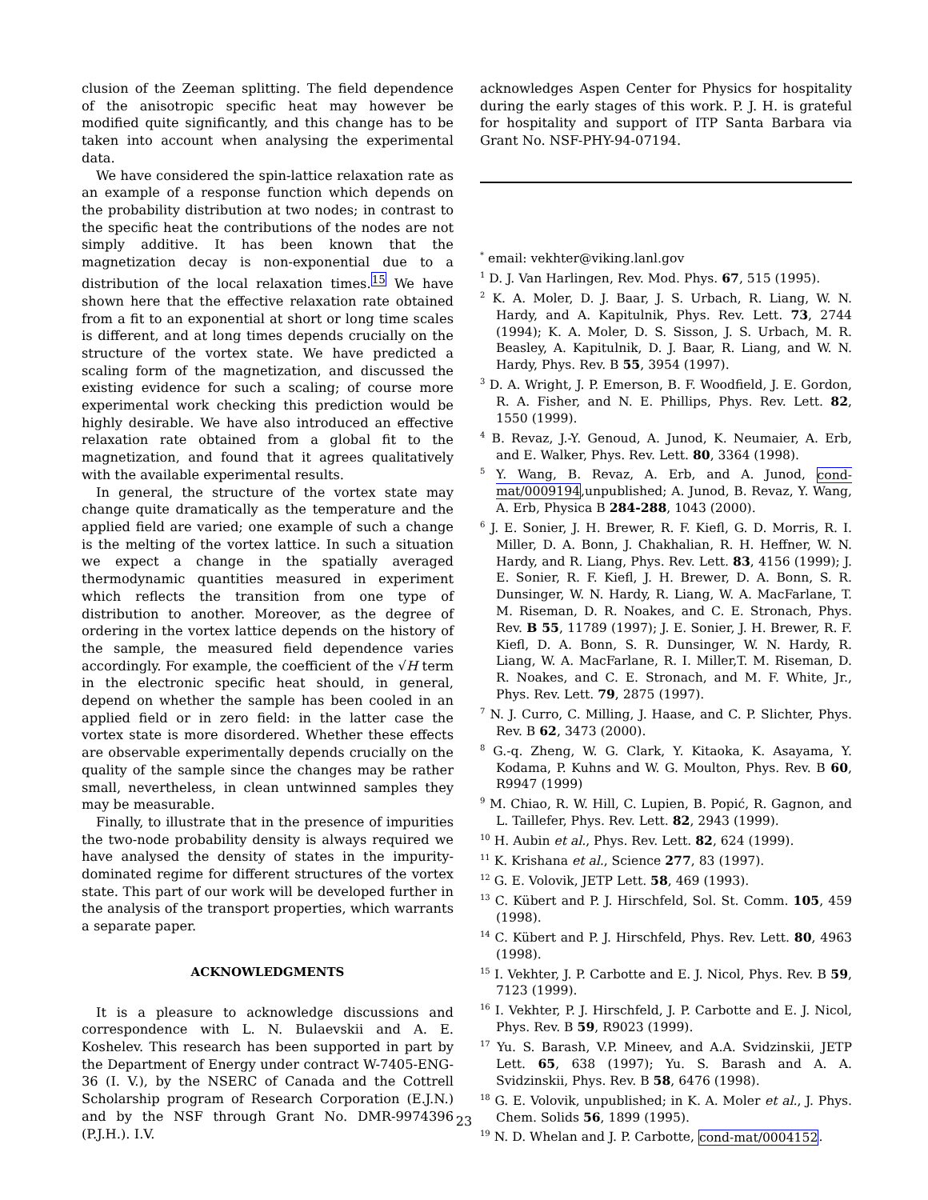clusion of the Zeeman splitting. The field dependence of the anisotropic specific heat may however be modified quite significantly, and this change has to be taken into account when analysing the experimental data.
We have considered the spin-lattice relaxation rate as an example of a response function which depends on the probability distribution at two nodes; in contrast to the specific heat the contributions of the nodes are not simply additive. It has been known that the magnetization decay is non-exponential due to a distribution of the local relaxation times.<sup>15</sup> We have shown here that the effective relaxation rate obtained from a fit to an exponential at short or long time scales is different, and at long times depends crucially on the structure of the vortex state. We have predicted a scaling form of the magnetization, and discussed the existing evidence for such a scaling; of course more experimental work checking this prediction would be highly desirable. We have also introduced an effective relaxation rate obtained from a global fit to the magnetization, and found that it agrees qualitatively with the available experimental results.
In general, the structure of the vortex state may change quite dramatically as the temperature and the applied field are varied; one example of such a change is the melting of the vortex lattice. In such a situation we expect a change in the spatially averaged thermodynamic quantities measured in experiment which reflects the transition from one type of distribution to another. Moreover, as the degree of ordering in the vortex lattice depends on the history of the sample, the measured field dependence varies accordingly. For example, the coefficient of the √H term in the electronic specific heat should, in general, depend on whether the sample has been cooled in an applied field or in zero field: in the latter case the vortex state is more disordered. Whether these effects are observable experimentally depends crucially on the quality of the sample since the changes may be rather small, nevertheless, in clean untwinned samples they may be measurable.
Finally, to illustrate that in the presence of impurities the two-node probability density is always required we have analysed the density of states in the impurity-dominated regime for different structures of the vortex state. This part of our work will be developed further in the analysis of the transport properties, which warrants a separate paper.
ACKNOWLEDGMENTS
It is a pleasure to acknowledge discussions and correspondence with L. N. Bulaevskii and A. E. Koshelev. This research has been supported in part by the Department of Energy under contract W-7405-ENG-36 (I. V.), by the NSERC of Canada and the Cottrell Scholarship program of Research Corporation (E.J.N.) and by the NSF through Grant No. DMR-9974396 (P.J.H.). I.V.
acknowledges Aspen Center for Physics for hospitality during the early stages of this work. P. J. H. is grateful for hospitality and support of ITP Santa Barbara via Grant No. NSF-PHY-94-07194.
<sup>*</sup> email: vekhter@viking.lanl.gov
<sup>1</sup> D. J. Van Harlingen, Rev. Mod. Phys. 67, 515 (1995).
<sup>2</sup> K. A. Moler, D. J. Baar, J. S. Urbach, R. Liang, W. N. Hardy, and A. Kapitulnik, Phys. Rev. Lett. 73, 2744 (1994); K. A. Moler, D. S. Sisson, J. S. Urbach, M. R. Beasley, A. Kapitulnik, D. J. Baar, R. Liang, and W. N. Hardy, Phys. Rev. B 55, 3954 (1997).
<sup>3</sup> D. A. Wright, J. P. Emerson, B. F. Woodfield, J. E. Gordon, R. A. Fisher, and N. E. Phillips, Phys. Rev. Lett. 82, 1550 (1999).
<sup>4</sup> B. Revaz, J.-Y. Genoud, A. Junod, K. Neumaier, A. Erb, and E. Walker, Phys. Rev. Lett. 80, 3364 (1998).
<sup>5</sup> Y. Wang, B. Revaz, A. Erb, and A. Junod, cond-mat/0009194,unpublished; A. Junod, B. Revaz, Y. Wang, A. Erb, Physica B 284-288, 1043 (2000).
<sup>6</sup> J. E. Sonier, J. H. Brewer, R. F. Kiefl, G. D. Morris, R. I. Miller, D. A. Bonn, J. Chakhalian, R. H. Heffner, W. N. Hardy, and R. Liang, Phys. Rev. Lett. 83, 4156 (1999); J. E. Sonier, R. F. Kiefl, J. H. Brewer, D. A. Bonn, S. R. Dunsinger, W. N. Hardy, R. Liang, W. A. MacFarlane, T. M. Riseman, D. R. Noakes, and C. E. Stronach, Phys. Rev. B 55, 11789 (1997); J. E. Sonier, J. H. Brewer, R. F. Kiefl, D. A. Bonn, S. R. Dunsinger, W. N. Hardy, R. Liang, W. A. MacFarlane, R. I. Miller,T. M. Riseman, D. R. Noakes, and C. E. Stronach, and M. F. White, Jr., Phys. Rev. Lett. 79, 2875 (1997).
<sup>7</sup> N. J. Curro, C. Milling, J. Haase, and C. P. Slichter, Phys. Rev. B 62, 3473 (2000).
<sup>8</sup> G.-q. Zheng, W. G. Clark, Y. Kitaoka, K. Asayama, Y. Kodama, P. Kuhns and W. G. Moulton, Phys. Rev. B 60, R9947 (1999)
<sup>9</sup> M. Chiao, R. W. Hill, C. Lupien, B. Popić, R. Gagnon, and L. Taillefer, Phys. Rev. Lett. 82, 2943 (1999).
<sup>10</sup> H. Aubin et al., Phys. Rev. Lett. 82, 624 (1999).
<sup>11</sup> K. Krishana et al., Science 277, 83 (1997).
<sup>12</sup> G. E. Volovik, JETP Lett. 58, 469 (1993).
<sup>13</sup> C. Kübert and P. J. Hirschfeld, Sol. St. Comm. 105, 459 (1998).
<sup>14</sup> C. Kübert and P. J. Hirschfeld, Phys. Rev. Lett. 80, 4963 (1998).
<sup>15</sup> I. Vekhter, J. P. Carbotte and E. J. Nicol, Phys. Rev. B 59, 7123 (1999).
<sup>16</sup> I. Vekhter, P. J. Hirschfeld, J. P. Carbotte and E. J. Nicol, Phys. Rev. B 59, R9023 (1999).
<sup>17</sup> Yu. S. Barash, V.P. Mineev, and A.A. Svidzinskii, JETP Lett. 65, 638 (1997); Yu. S. Barash and A. A. Svidzinskii, Phys. Rev. B 58, 6476 (1998).
<sup>18</sup> G. E. Volovik, unpublished; in K. A. Moler et al., J. Phys. Chem. Solids 56, 1899 (1995).
<sup>19</sup> N. D. Whelan and J. P. Carbotte, cond-mat/0004152.
23